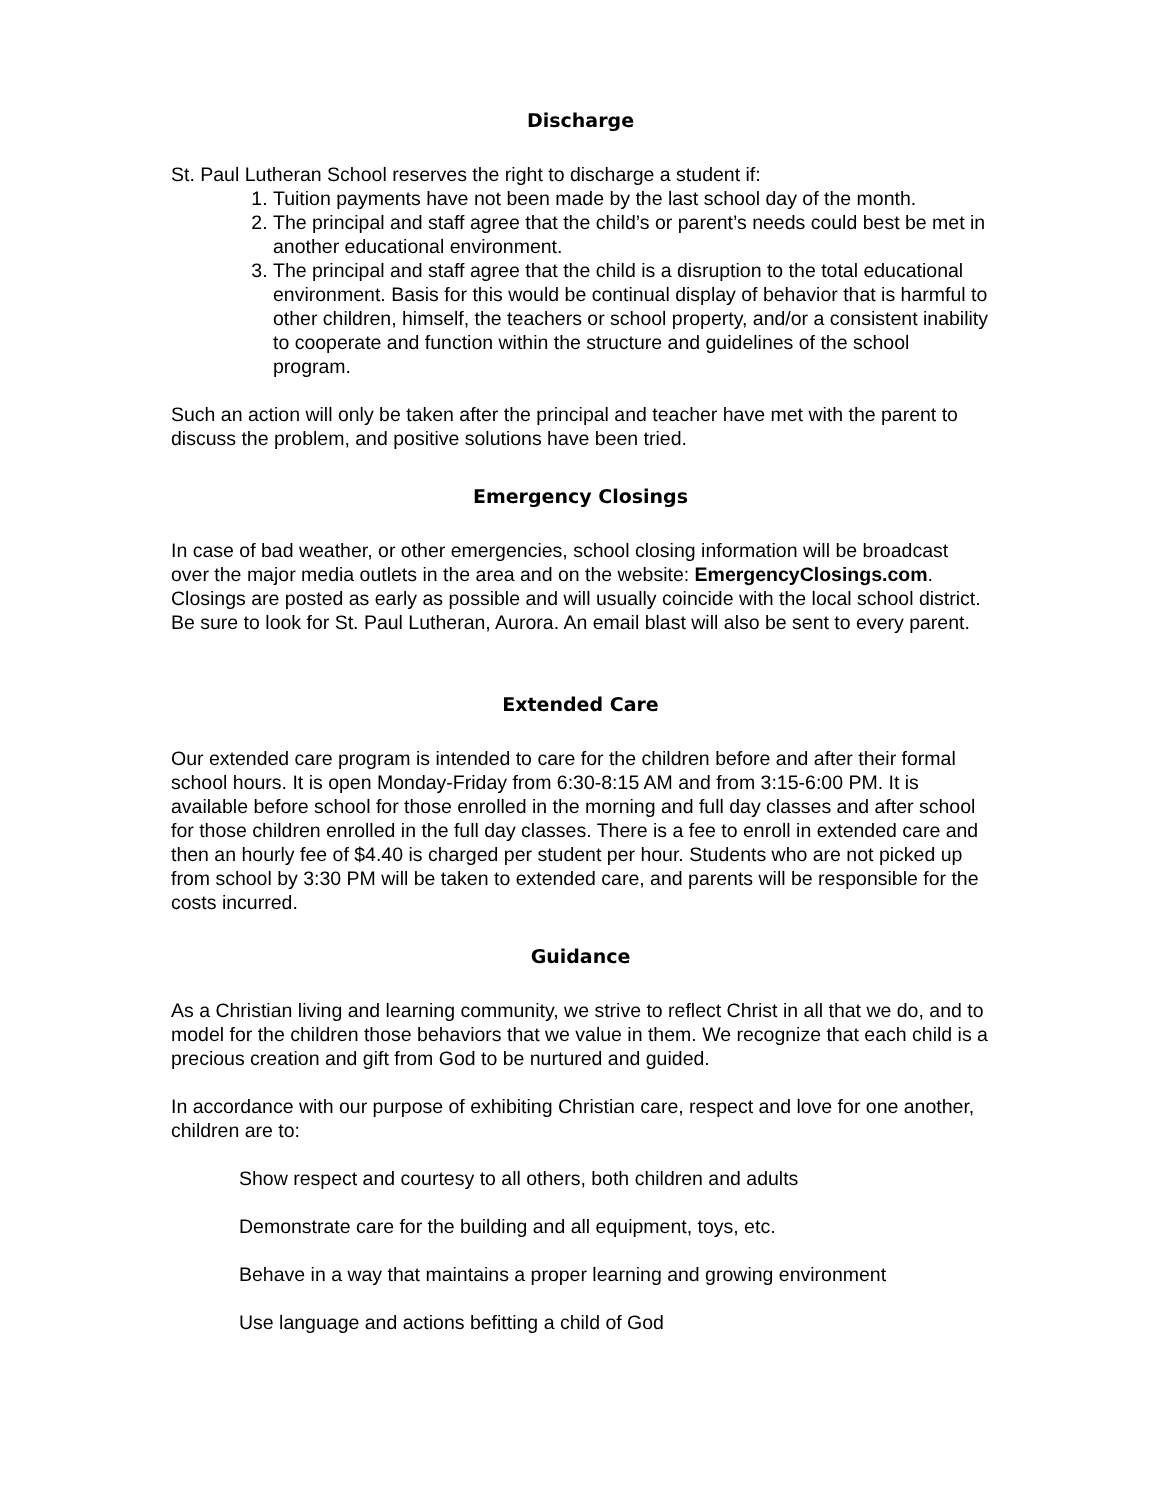Discharge
St. Paul Lutheran School reserves the right to discharge a student if:
1. Tuition payments have not been made by the last school day of the month.
2. The principal and staff agree that the child’s or parent’s needs could best be met in another educational environment.
3. The principal and staff agree that the child is a disruption to the total educational environment. Basis for this would be continual display of behavior that is harmful to other children, himself, the teachers or school property, and/or a consistent inability to cooperate and function within the structure and guidelines of the school program.
Such an action will only be taken after the principal and teacher have met with the parent to discuss the problem, and positive solutions have been tried.
Emergency Closings
In case of bad weather, or other emergencies, school closing information will be broadcast over the major media outlets in the area and on the website: EmergencyClosings.com. Closings are posted as early as possible and will usually coincide with the local school district. Be sure to look for St. Paul Lutheran, Aurora. An email blast will also be sent to every parent.
Extended Care
Our extended care program is intended to care for the children before and after their formal school hours. It is open Monday-Friday from 6:30-8:15 AM and from 3:15-6:00 PM. It is available before school for those enrolled in the morning and full day classes and after school for those children enrolled in the full day classes. There is a fee to enroll in extended care and then an hourly fee of $4.40 is charged per student per hour. Students who are not picked up from school by 3:30 PM will be taken to extended care, and parents will be responsible for the costs incurred.
Guidance
As a Christian living and learning community, we strive to reflect Christ in all that we do, and to model for the children those behaviors that we value in them. We recognize that each child is a precious creation and gift from God to be nurtured and guided.
In accordance with our purpose of exhibiting Christian care, respect and love for one another, children are to:
Show respect and courtesy to all others, both children and adults
Demonstrate care for the building and all equipment, toys, etc.
Behave in a way that maintains a proper learning and growing environment
Use language and actions befitting a child of God